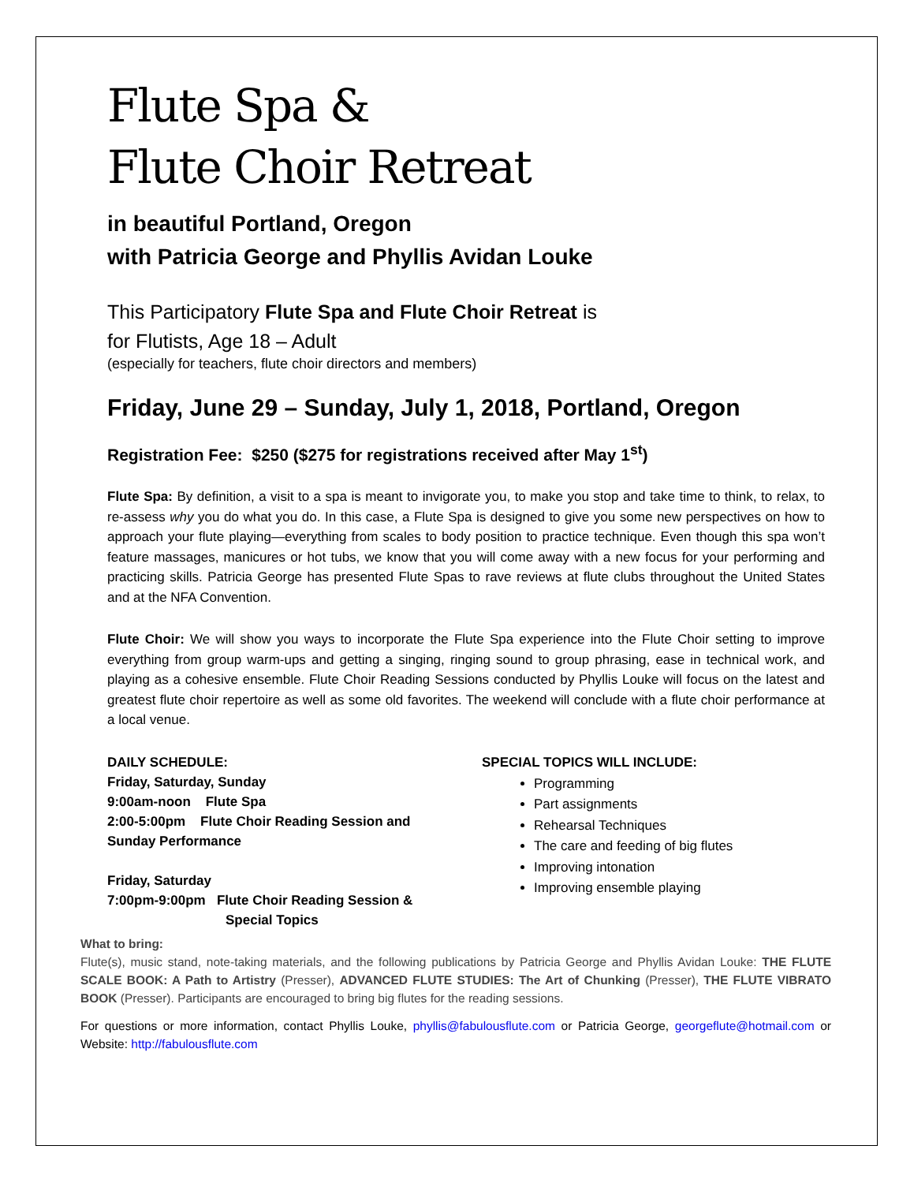Flute Spa &
Flute Choir Retreat
in beautiful Portland, Oregon
with Patricia George and Phyllis Avidan Louke
This Participatory Flute Spa and Flute Choir Retreat is
for Flutists, Age 18 – Adult
(especially for teachers, flute choir directors and members)
Friday, June 29 – Sunday, July 1, 2018, Portland, Oregon
Registration Fee: $250 ($275 for registrations received after May 1<sup>st</sup>)
Flute Spa: By definition, a visit to a spa is meant to invigorate you, to make you stop and take time to think, to relax, to re-assess why you do what you do. In this case, a Flute Spa is designed to give you some new perspectives on how to approach your flute playing—everything from scales to body position to practice technique. Even though this spa won’t feature massages, manicures or hot tubs, we know that you will come away with a new focus for your performing and practicing skills. Patricia George has presented Flute Spas to rave reviews at flute clubs throughout the United States and at the NFA Convention.
Flute Choir: We will show you ways to incorporate the Flute Spa experience into the Flute Choir setting to improve everything from group warm-ups and getting a singing, ringing sound to group phrasing, ease in technical work, and playing as a cohesive ensemble. Flute Choir Reading Sessions conducted by Phyllis Louke will focus on the latest and greatest flute choir repertoire as well as some old favorites. The weekend will conclude with a flute choir performance at a local venue.
DAILY SCHEDULE:
Friday, Saturday, Sunday
9:00am-noon Flute Spa
2:00-5:00pm Flute Choir Reading Session and Sunday Performance
Friday, Saturday
7:00pm-9:00pm Flute Choir Reading Session &
Special Topics
SPECIAL TOPICS WILL INCLUDE:
Programming
Part assignments
Rehearsal Techniques
The care and feeding of big flutes
Improving intonation
Improving ensemble playing
What to bring:
Flute(s), music stand, note-taking materials, and the following publications by Patricia George and Phyllis Avidan Louke: THE FLUTE SCALE BOOK: A Path to Artistry (Presser), ADVANCED FLUTE STUDIES: The Art of Chunking (Presser), THE FLUTE VIBRATO BOOK (Presser). Participants are encouraged to bring big flutes for the reading sessions.
For questions or more information, contact Phyllis Louke, phyllis@fabulousflute.com or Patricia George, georgeflute@hotmail.com or Website: http://fabulousflute.com